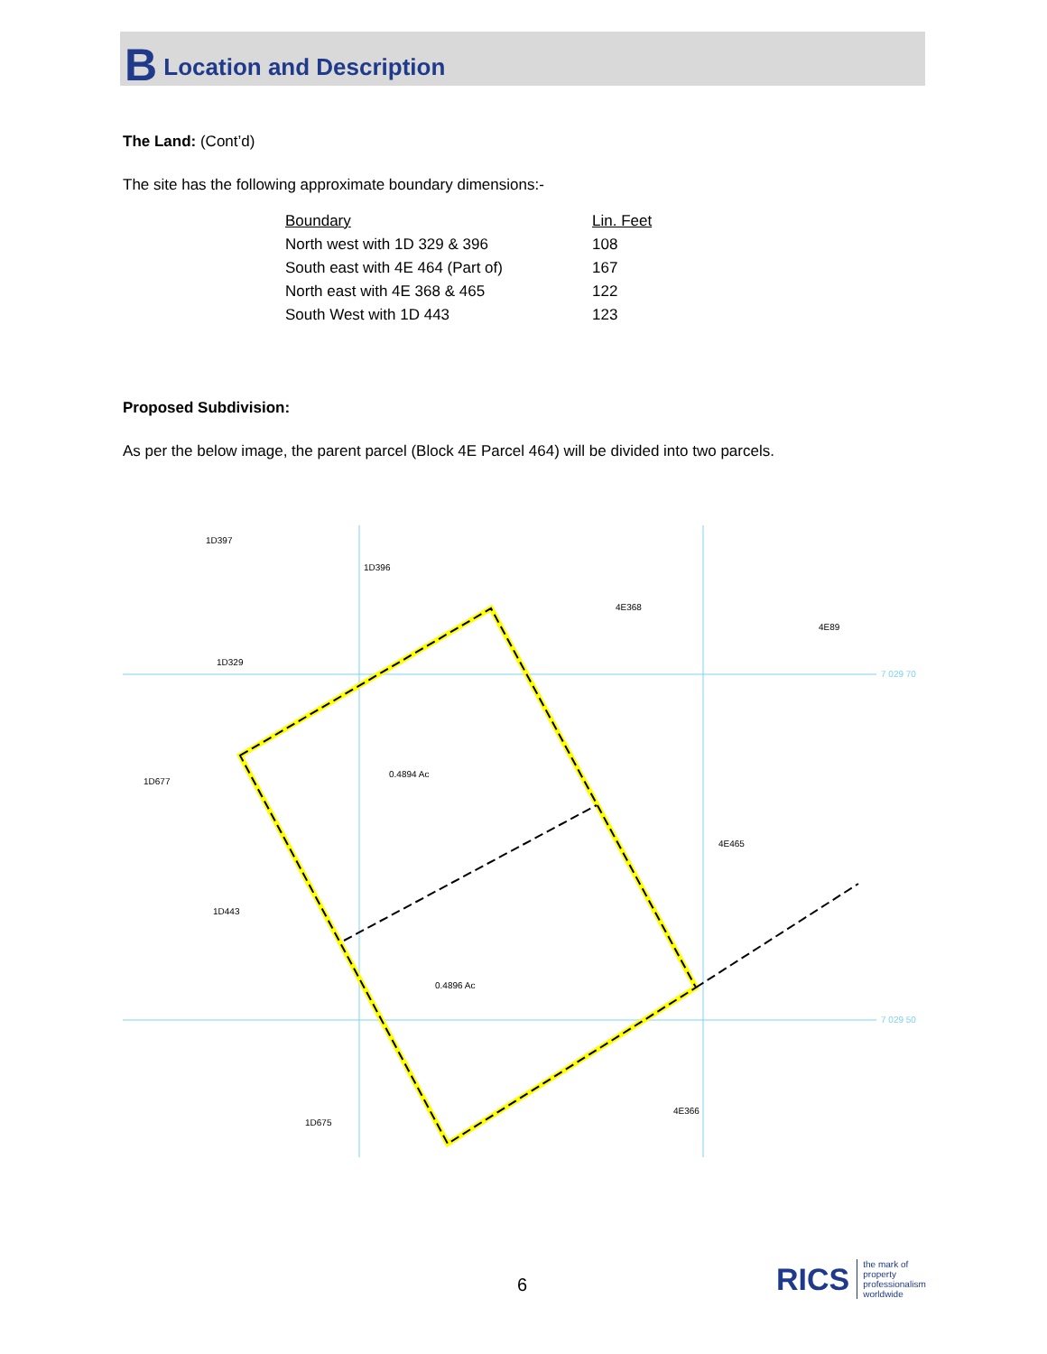B Location and Description
The Land: (Cont’d)
The site has the following approximate boundary dimensions:-
| Boundary | Lin. Feet |
| North west with 1D 329 & 396 | 108 |
| South east with 4E 464 (Part of) | 167 |
| North east with 4E 368 & 465 | 122 |
| South West with 1D 443 | 123 |
Proposed Subdivision:
As per the below image, the parent parcel (Block 4E Parcel 464) will be divided into two parcels.
1D397
1D396
4E368
4E89
1D329
1D677
1D443
4E465
4E366
1D675
0.4894 Ac
0.4896 Ac
7 029 70
7 029 50
6
RICS the mark of
property
professionalism
worldwide